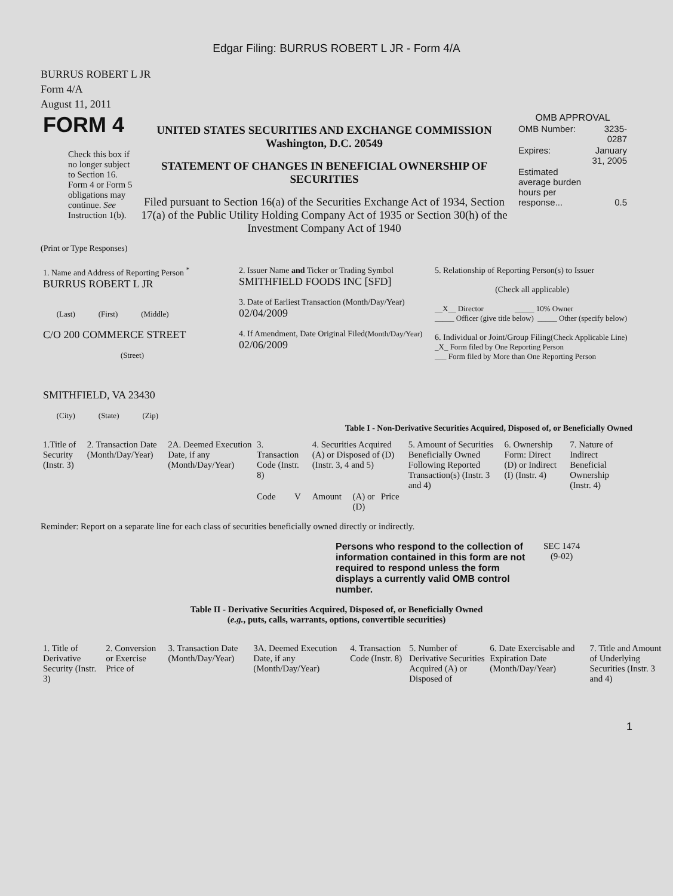Edgar Filing: BURRUS ROBERT L JR - Form 4/A
BURRUS ROBERT L JR
Form 4/A
August 11, 2011
| FORM 4 Check this box if no longer subject to Section 16. Form 4 or Form 5 obligations may continue. See Instruction 1(b). | UNITED STATES SECURITIES AND EXCHANGE COMMISSION Washington, D.C. 20549 STATEMENT OF CHANGES IN BENEFICIAL OWNERSHIP OF SECURITIES Filed pursuant to Section 16(a) of the Securities Exchange Act of 1934, Section 17(a) of the Public Utility Holding Company Act of 1935 or Section 30(h) of the Investment Company Act of 1940 | OMB APPROVAL / OMB Number: / 3235-0287 / / Expires: / January 31, 2005 / / Estimated average burden hours per response... / 0.5 / |
(Print or Type Responses)
| 1. Name and Address of Reporting Person <sup>*</sup> BURRUS ROBERT L JR (Last) (First) (Middle) C/O 200 COMMERCE STREET (Street) SMITHFIELD, VA 23430 (City) (State) (Zip) | 2. Issuer Name and Ticker or Trading Symbol SMITHFIELD FOODS INC [SFD] 3. Date of Earliest Transaction (Month/Day/Year) 02/04/2009 4. If Amendment, Date Original Filed (Month/Day/Year) 02/06/2009 | 5. Relationship of Reporting Person(s) to Issuer (Check all applicable) __X__ Director _____ 10% Owner _____ Officer (give title below) _____ Other (specify below) 6. Individual or Joint/Group Filing (Check Applicable Line) _X_ Form filed by One Reporting Person ___ Form filed by More than One Reporting Person |
Table I - Non-Derivative Securities Acquired, Disposed of, or Beneficially Owned
| 1.Title of Security (Instr. 3) | 2. Transaction Date (Month/Day/Year) | 2A. Deemed Execution Date, if any (Month/Day/Year) | 3. Transaction Code (Instr. 8) | | 4. Securities Acquired (A) or Disposed of (D) (Instr. 3, 4 and 5) | | | 5. Amount of Securities Beneficially Owned Following Reported Transaction(s) (Instr. 3 and 4) | 6. Ownership Form: Direct (D) or Indirect (I) (Instr. 4) | 7. Nature of Indirect Beneficial Ownership (Instr. 4) |
| --- | --- | --- | --- | --- | --- | --- | --- | --- | --- | --- |
| | | | Code | V | Amount | (A) or (D) | Price | | | |
Reminder: Report on a separate line for each class of securities beneficially owned directly or indirectly.
| Persons who respond to the collection of information contained in this form are not required to respond unless the form displays a currently valid OMB control number. | SEC 1474 (9-02) |
Table II - Derivative Securities Acquired, Disposed of, or Beneficially Owned
(e.g., puts, calls, warrants, options, convertible securities)
| 1. Title of Derivative Security (Instr. 3) | 2. Conversion or Exercise Price of | 3. Transaction Date (Month/Day/Year) | 3A. Deemed Execution Date, if any (Month/Day/Year) | 4. Transaction Code (Instr. 8) | 5. Number of Derivative Securities Acquired (A) or Disposed of | 6. Date Exercisable and Expiration Date (Month/Day/Year) | 7. Title and Amount of Underlying Securities (Instr. 3 and 4) |
| --- | --- | --- | --- | --- | --- | --- | --- |
1